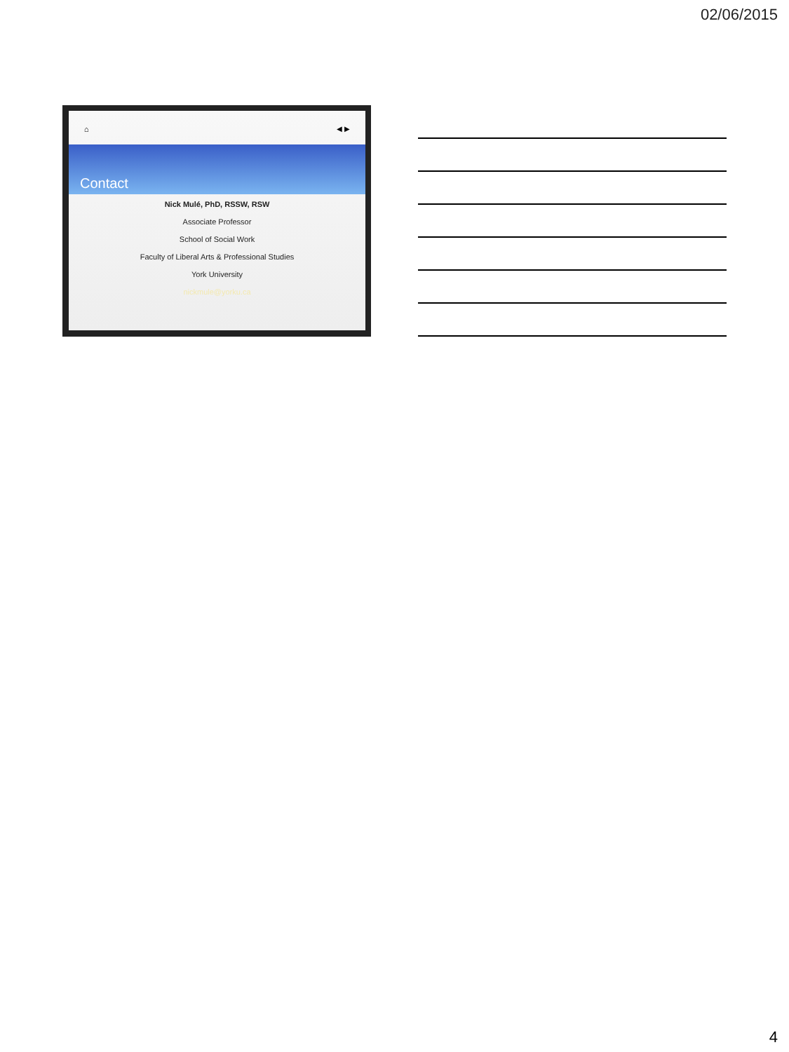02/06/2015
⌂ ◀ ▶
Contact
Nick Mulé, PhD, RSSW, RSW
Associate Professor
School of Social Work
Faculty of Liberal Arts & Professional Studies
York University
nickmule@yorku.ca
4